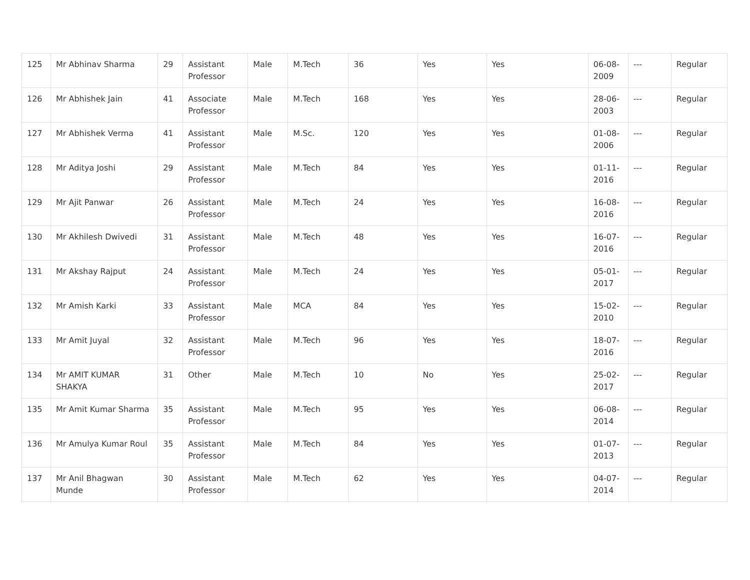| 125 | Mr Abhinav Sharma | 29 | Assistant Professor | Male | M.Tech | 36 | Yes | Yes | 06-08-2009 | --- | Regular |
| 126 | Mr Abhishek Jain | 41 | Associate Professor | Male | M.Tech | 168 | Yes | Yes | 28-06-2003 | --- | Regular |
| 127 | Mr Abhishek Verma | 41 | Assistant Professor | Male | M.Sc. | 120 | Yes | Yes | 01-08-2006 | --- | Regular |
| 128 | Mr Aditya Joshi | 29 | Assistant Professor | Male | M.Tech | 84 | Yes | Yes | 01-11-2016 | --- | Regular |
| 129 | Mr Ajit Panwar | 26 | Assistant Professor | Male | M.Tech | 24 | Yes | Yes | 16-08-2016 | --- | Regular |
| 130 | Mr Akhilesh Dwivedi | 31 | Assistant Professor | Male | M.Tech | 48 | Yes | Yes | 16-07-2016 | --- | Regular |
| 131 | Mr Akshay Rajput | 24 | Assistant Professor | Male | M.Tech | 24 | Yes | Yes | 05-01-2017 | --- | Regular |
| 132 | Mr Amish Karki | 33 | Assistant Professor | Male | MCA | 84 | Yes | Yes | 15-02-2010 | --- | Regular |
| 133 | Mr Amit Juyal | 32 | Assistant Professor | Male | M.Tech | 96 | Yes | Yes | 18-07-2016 | --- | Regular |
| 134 | Mr AMIT KUMAR SHAKYA | 31 | Other | Male | M.Tech | 10 | No | Yes | 25-02-2017 | --- | Regular |
| 135 | Mr Amit Kumar Sharma | 35 | Assistant Professor | Male | M.Tech | 95 | Yes | Yes | 06-08-2014 | --- | Regular |
| 136 | Mr Amulya Kumar Roul | 35 | Assistant Professor | Male | M.Tech | 84 | Yes | Yes | 01-07-2013 | --- | Regular |
| 137 | Mr Anil Bhagwan Munde | 30 | Assistant Professor | Male | M.Tech | 62 | Yes | Yes | 04-07-2014 | --- | Regular |